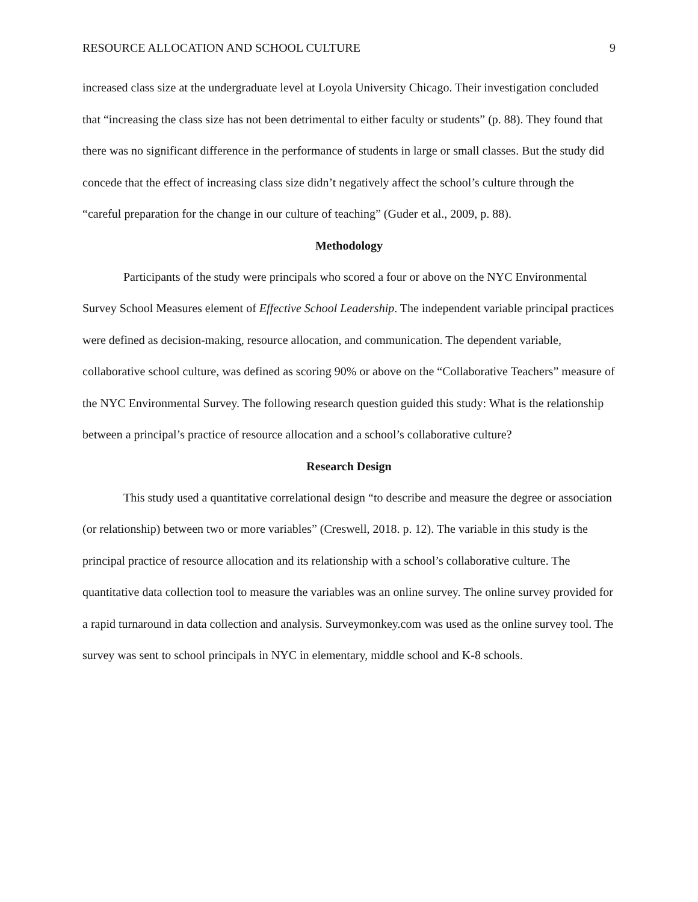RESOURCE ALLOCATION AND SCHOOL CULTURE 9
increased class size at the undergraduate level at Loyola University Chicago. Their investigation concluded that “increasing the class size has not been detrimental to either faculty or students” (p. 88). They found that there was no significant difference in the performance of students in large or small classes. But the study did concede that the effect of increasing class size didn’t negatively affect the school’s culture through the “careful preparation for the change in our culture of teaching” (Guder et al., 2009, p. 88).
Methodology
Participants of the study were principals who scored a four or above on the NYC Environmental Survey School Measures element of Effective School Leadership. The independent variable principal practices were defined as decision-making, resource allocation, and communication. The dependent variable, collaborative school culture, was defined as scoring 90% or above on the “Collaborative Teachers” measure of the NYC Environmental Survey. The following research question guided this study: What is the relationship between a principal’s practice of resource allocation and a school’s collaborative culture?
Research Design
This study used a quantitative correlational design “to describe and measure the degree or association (or relationship) between two or more variables” (Creswell, 2018. p. 12). The variable in this study is the principal practice of resource allocation and its relationship with a school’s collaborative culture. The quantitative data collection tool to measure the variables was an online survey. The online survey provided for a rapid turnaround in data collection and analysis. Surveymonkey.com was used as the online survey tool. The survey was sent to school principals in NYC in elementary, middle school and K-8 schools.